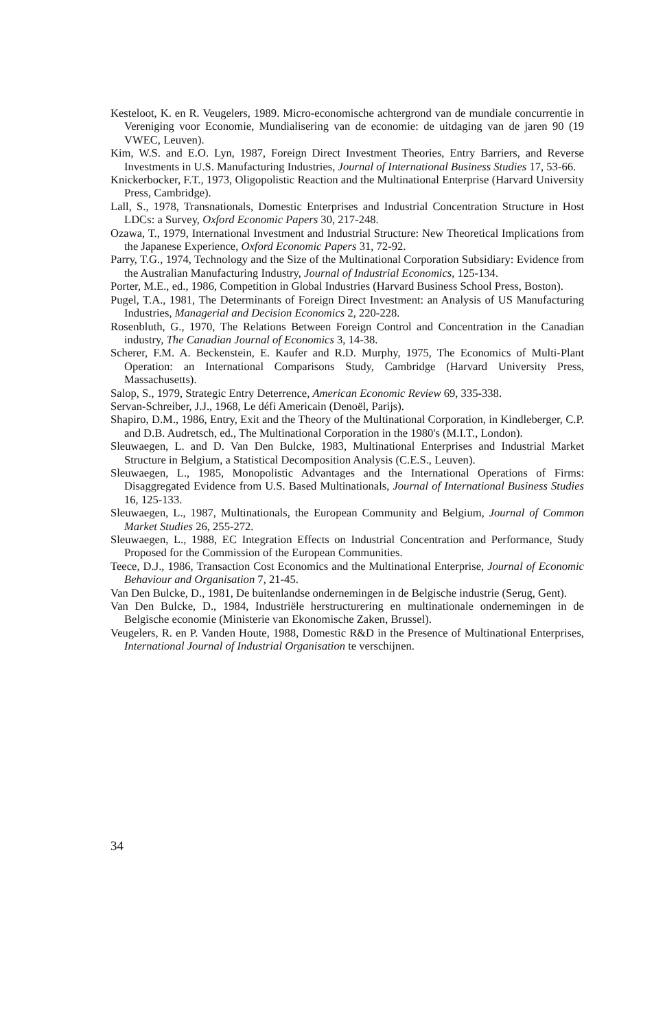Kesteloot, K. en R. Veugelers, 1989. Micro-economische achtergrond van de mundiale concurrentie in Vereniging voor Economie, Mundialisering van de economie: de uitdaging van de jaren 90 (19 VWEC, Leuven).
Kim, W.S. and E.O. Lyn, 1987, Foreign Direct Investment Theories, Entry Barriers, and Reverse Investments in U.S. Manufacturing Industries, Journal of International Business Studies 17, 53-66.
Knickerbocker, F.T., 1973, Oligopolistic Reaction and the Multinational Enterprise (Harvard University Press, Cambridge).
Lall, S., 1978, Transnationals, Domestic Enterprises and Industrial Concentration Structure in Host LDCs: a Survey, Oxford Economic Papers 30, 217-248.
Ozawa, T., 1979, International Investment and Industrial Structure: New Theoretical Implications from the Japanese Experience, Oxford Economic Papers 31, 72-92.
Parry, T.G., 1974, Technology and the Size of the Multinational Corporation Subsidiary: Evidence from the Australian Manufacturing Industry, Journal of Industrial Economics, 125-134.
Porter, M.E., ed., 1986, Competition in Global Industries (Harvard Business School Press, Boston).
Pugel, T.A., 1981, The Determinants of Foreign Direct Investment: an Analysis of US Manufacturing Industries, Managerial and Decision Economics 2, 220-228.
Rosenbluth, G., 1970, The Relations Between Foreign Control and Concentration in the Canadian industry, The Canadian Journal of Economics 3, 14-38.
Scherer, F.M. A. Beckenstein, E. Kaufer and R.D. Murphy, 1975, The Economics of Multi-Plant Operation: an International Comparisons Study, Cambridge (Harvard University Press, Massachusetts).
Salop, S., 1979, Strategic Entry Deterrence, American Economic Review 69, 335-338.
Servan-Schreiber, J.J., 1968, Le défi Americain (Denoël, Parijs).
Shapiro, D.M., 1986, Entry, Exit and the Theory of the Multinational Corporation, in Kindleberger, C.P. and D.B. Audretsch, ed., The Multinational Corporation in the 1980's (M.I.T., London).
Sleuwaegen, L. and D. Van Den Bulcke, 1983, Multinational Enterprises and Industrial Market Structure in Belgium, a Statistical Decomposition Analysis (C.E.S., Leuven).
Sleuwaegen, L., 1985, Monopolistic Advantages and the International Operations of Firms: Disaggregated Evidence from U.S. Based Multinationals, Journal of International Business Studies 16, 125-133.
Sleuwaegen, L., 1987, Multinationals, the European Community and Belgium, Journal of Common Market Studies 26, 255-272.
Sleuwaegen, L., 1988, EC Integration Effects on Industrial Concentration and Performance, Study Proposed for the Commission of the European Communities.
Teece, D.J., 1986, Transaction Cost Economics and the Multinational Enterprise, Journal of Economic Behaviour and Organisation 7, 21-45.
Van Den Bulcke, D., 1981, De buitenlandse ondernemingen in de Belgische industrie (Serug, Gent).
Van Den Bulcke, D., 1984, Industriële herstructurering en multinationale ondernemingen in de Belgische economie (Ministerie van Ekonomische Zaken, Brussel).
Veugelers, R. en P. Vanden Houte, 1988, Domestic R&D in the Presence of Multinational Enterprises, International Journal of Industrial Organisation te verschijnen.
34